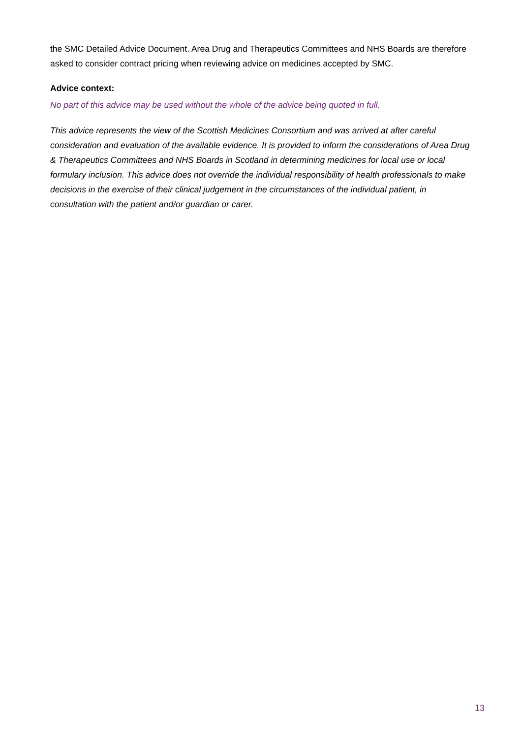the SMC Detailed Advice Document. Area Drug and Therapeutics Committees and NHS Boards are therefore asked to consider contract pricing when reviewing advice on medicines accepted by SMC.
Advice context:
No part of this advice may be used without the whole of the advice being quoted in full.
This advice represents the view of the Scottish Medicines Consortium and was arrived at after careful consideration and evaluation of the available evidence. It is provided to inform the considerations of Area Drug & Therapeutics Committees and NHS Boards in Scotland in determining medicines for local use or local formulary inclusion. This advice does not override the individual responsibility of health professionals to make decisions in the exercise of their clinical judgement in the circumstances of the individual patient, in consultation with the patient and/or guardian or carer.
13